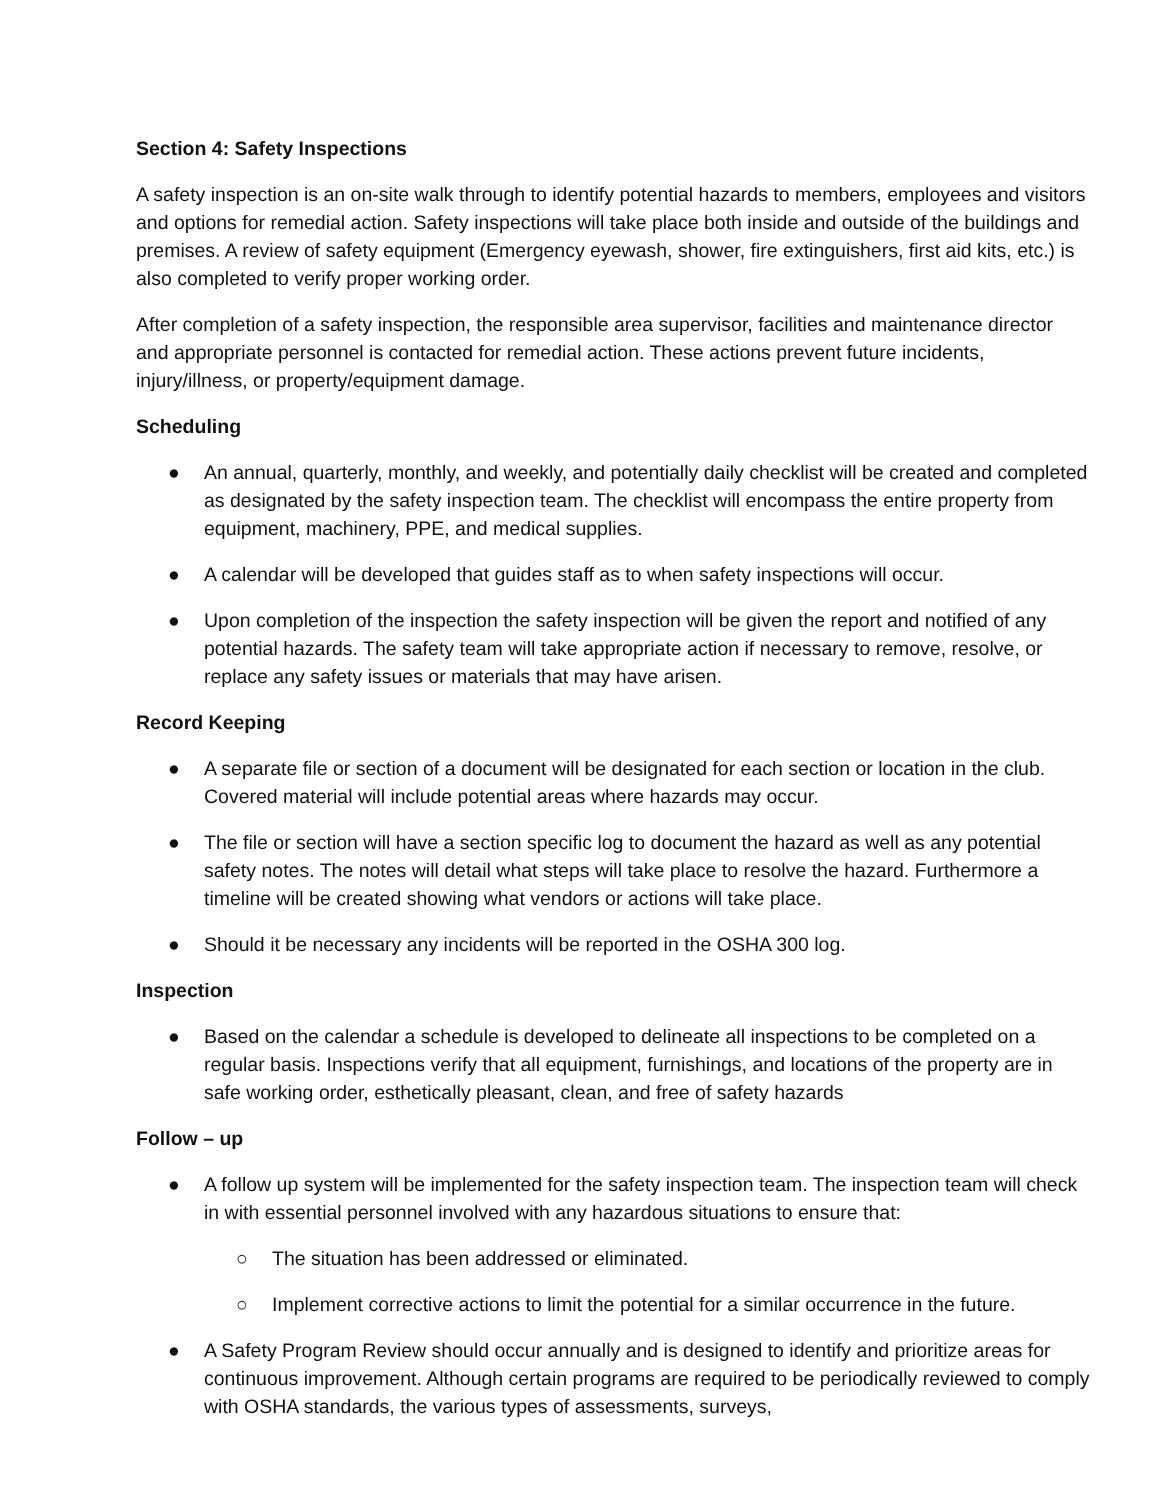Section 4: Safety Inspections
A safety inspection is an on-site walk through to identify potential hazards to members, employees and visitors and options for remedial action. Safety inspections will take place both inside and outside of the buildings and premises. A review of safety equipment (Emergency eyewash, shower, fire extinguishers, first aid kits, etc.) is also completed to verify proper working order.
After completion of a safety inspection, the responsible area supervisor, facilities and maintenance director and appropriate personnel is contacted for remedial action. These actions prevent future incidents, injury/illness, or property/equipment damage.
Scheduling
● An annual, quarterly, monthly, and weekly, and potentially daily checklist will be created and completed as designated by the safety inspection team. The checklist will encompass the entire property from equipment, machinery, PPE, and medical supplies.
● A calendar will be developed that guides staff as to when safety inspections will occur.
● Upon completion of the inspection the safety inspection will be given the report and notified of any potential hazards. The safety team will take appropriate action if necessary to remove, resolve, or replace any safety issues or materials that may have arisen.
Record Keeping
● A separate file or section of a document will be designated for each section or location in the club. Covered material will include potential areas where hazards may occur.
● The file or section will have a section specific log to document the hazard as well as any potential safety notes. The notes will detail what steps will take place to resolve the hazard. Furthermore a timeline will be created showing what vendors or actions will take place.
● Should it be necessary any incidents will be reported in the OSHA 300 log.
Inspection
● Based on the calendar a schedule is developed to delineate all inspections to be completed on a regular basis. Inspections verify that all equipment, furnishings, and locations of the property are in safe working order, esthetically pleasant, clean, and free of safety hazards
Follow – up
● A follow up system will be implemented for the safety inspection team. The inspection team will check in with essential personnel involved with any hazardous situations to ensure that:
○ The situation has been addressed or eliminated.
○ Implement corrective actions to limit the potential for a similar occurrence in the future.
● A Safety Program Review should occur annually and is designed to identify and prioritize areas for continuous improvement. Although certain programs are required to be periodically reviewed to comply with OSHA standards, the various types of assessments, surveys,